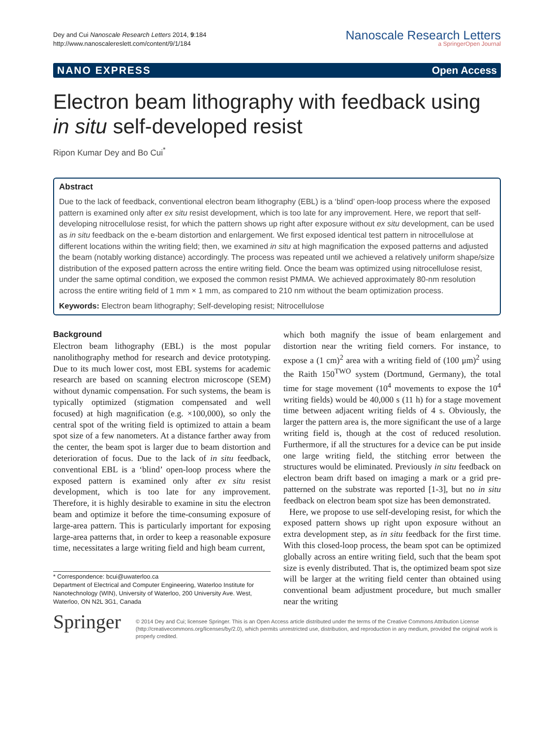Dey and Cui Nanoscale Research Letters 2014, 9:184
http://www.nanoscalereslett.com/content/9/1/184
Nanoscale Research Letters
a SpringerOpen Journal
NANO EXPRESS Open Access
Electron beam lithography with feedback using in situ self-developed resist
Ripon Kumar Dey and Bo Cui<sup>*</sup>
Abstract
Due to the lack of feedback, conventional electron beam lithography (EBL) is a ‘blind’ open-loop process where the exposed pattern is examined only after ex situ resist development, which is too late for any improvement. Here, we report that self-developing nitrocellulose resist, for which the pattern shows up right after exposure without ex situ development, can be used as in situ feedback on the e-beam distortion and enlargement. We first exposed identical test pattern in nitrocellulose at different locations within the writing field; then, we examined in situ at high magnification the exposed patterns and adjusted the beam (notably working distance) accordingly. The process was repeated until we achieved a relatively uniform shape/size distribution of the exposed pattern across the entire writing field. Once the beam was optimized using nitrocellulose resist, under the same optimal condition, we exposed the common resist PMMA. We achieved approximately 80-nm resolution across the entire writing field of 1 mm × 1 mm, as compared to 210 nm without the beam optimization process.
Keywords: Electron beam lithography; Self-developing resist; Nitrocellulose
Background
Electron beam lithography (EBL) is the most popular nanolithography method for research and device prototyping. Due to its much lower cost, most EBL systems for academic research are based on scanning electron microscope (SEM) without dynamic compensation. For such systems, the beam is typically optimized (stigmation compensated and well focused) at high magnification (e.g. ×100,000), so only the central spot of the writing field is optimized to attain a beam spot size of a few nanometers. At a distance farther away from the center, the beam spot is larger due to beam distortion and deterioration of focus. Due to the lack of in situ feedback, conventional EBL is a ‘blind’ open-loop process where the exposed pattern is examined only after ex situ resist development, which is too late for any improvement. Therefore, it is highly desirable to examine in situ the electron beam and optimize it before the time-consuming exposure of large-area pattern. This is particularly important for exposing large-area patterns that, in order to keep a reasonable exposure time, necessitates a large writing field and high beam current,
* Correspondence: bcui@uwaterloo.ca
Department of Electrical and Computer Engineering, Waterloo Institute for Nanotechnology (WIN), University of Waterloo, 200 University Ave. West, Waterloo, ON N2L 3G1, Canada
which both magnify the issue of beam enlargement and distortion near the writing field corners. For instance, to expose a (1 cm)<sup>2</sup> area with a writing field of (100 μm)<sup>2</sup> using the Raith 150<sup>TWO</sup> system (Dortmund, Germany), the total time for stage movement (10<sup>4</sup> movements to expose the 10<sup>4</sup> writing fields) would be 40,000 s (11 h) for a stage movement time between adjacent writing fields of 4 s. Obviously, the larger the pattern area is, the more significant the use of a large writing field is, though at the cost of reduced resolution. Furthermore, if all the structures for a device can be put inside one large writing field, the stitching error between the structures would be eliminated. Previously in situ feedback on electron beam drift based on imaging a mark or a grid pre-patterned on the substrate was reported [1-3], but no in situ feedback on electron beam spot size has been demonstrated.
Here, we propose to use self-developing resist, for which the exposed pattern shows up right upon exposure without an extra development step, as in situ feedback for the first time. With this closed-loop process, the beam spot can be optimized globally across an entire writing field, such that the beam spot size is evenly distributed. That is, the optimized beam spot size will be larger at the writing field center than obtained using conventional beam adjustment procedure, but much smaller near the writing
Springer
© 2014 Dey and Cui; licensee Springer. This is an Open Access article distributed under the terms of the Creative Commons Attribution License (http://creativecommons.org/licenses/by/2.0), which permits unrestricted use, distribution, and reproduction in any medium, provided the original work is properly credited.